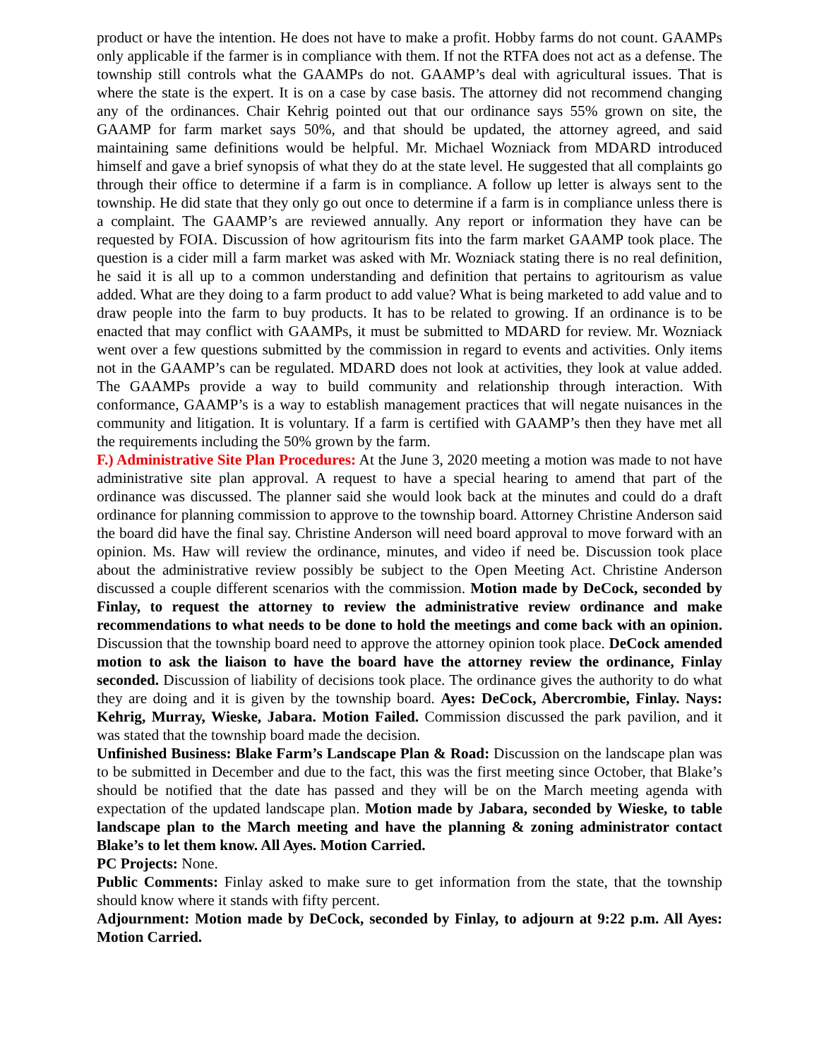product or have the intention. He does not have to make a profit. Hobby farms do not count. GAAMPs only applicable if the farmer is in compliance with them. If not the RTFA does not act as a defense. The township still controls what the GAAMPs do not. GAAMP’s deal with agricultural issues. That is where the state is the expert. It is on a case by case basis. The attorney did not recommend changing any of the ordinances. Chair Kehrig pointed out that our ordinance says 55% grown on site, the GAAMP for farm market says 50%, and that should be updated, the attorney agreed, and said maintaining same definitions would be helpful. Mr. Michael Wozniack from MDARD introduced himself and gave a brief synopsis of what they do at the state level. He suggested that all complaints go through their office to determine if a farm is in compliance. A follow up letter is always sent to the township. He did state that they only go out once to determine if a farm is in compliance unless there is a complaint. The GAAMP’s are reviewed annually. Any report or information they have can be requested by FOIA. Discussion of how agritourism fits into the farm market GAAMP took place. The question is a cider mill a farm market was asked with Mr. Wozniack stating there is no real definition, he said it is all up to a common understanding and definition that pertains to agritourism as value added. What are they doing to a farm product to add value? What is being marketed to add value and to draw people into the farm to buy products. It has to be related to growing. If an ordinance is to be enacted that may conflict with GAAMPs, it must be submitted to MDARD for review. Mr. Wozniack went over a few questions submitted by the commission in regard to events and activities. Only items not in the GAAMP’s can be regulated. MDARD does not look at activities, they look at value added. The GAAMPs provide a way to build community and relationship through interaction. With conformance, GAAMP’s is a way to establish management practices that will negate nuisances in the community and litigation. It is voluntary. If a farm is certified with GAAMP’s then they have met all the requirements including the 50% grown by the farm.
F.) Administrative Site Plan Procedures: At the June 3, 2020 meeting a motion was made to not have administrative site plan approval. A request to have a special hearing to amend that part of the ordinance was discussed. The planner said she would look back at the minutes and could do a draft ordinance for planning commission to approve to the township board. Attorney Christine Anderson said the board did have the final say. Christine Anderson will need board approval to move forward with an opinion. Ms. Haw will review the ordinance, minutes, and video if need be. Discussion took place about the administrative review possibly be subject to the Open Meeting Act. Christine Anderson discussed a couple different scenarios with the commission. Motion made by DeCock, seconded by Finlay, to request the attorney to review the administrative review ordinance and make recommendations to what needs to be done to hold the meetings and come back with an opinion. Discussion that the township board need to approve the attorney opinion took place. DeCock amended motion to ask the liaison to have the board have the attorney review the ordinance, Finlay seconded. Discussion of liability of decisions took place. The ordinance gives the authority to do what they are doing and it is given by the township board. Ayes: DeCock, Abercrombie, Finlay. Nays: Kehrig, Murray, Wieske, Jabara. Motion Failed. Commission discussed the park pavilion, and it was stated that the township board made the decision.
Unfinished Business: Blake Farm’s Landscape Plan & Road: Discussion on the landscape plan was to be submitted in December and due to the fact, this was the first meeting since October, that Blake’s should be notified that the date has passed and they will be on the March meeting agenda with expectation of the updated landscape plan. Motion made by Jabara, seconded by Wieske, to table landscape plan to the March meeting and have the planning & zoning administrator contact Blake’s to let them know. All Ayes. Motion Carried.
PC Projects: None.
Public Comments: Finlay asked to make sure to get information from the state, that the township should know where it stands with fifty percent.
Adjournment: Motion made by DeCock, seconded by Finlay, to adjourn at 9:22 p.m. All Ayes: Motion Carried.